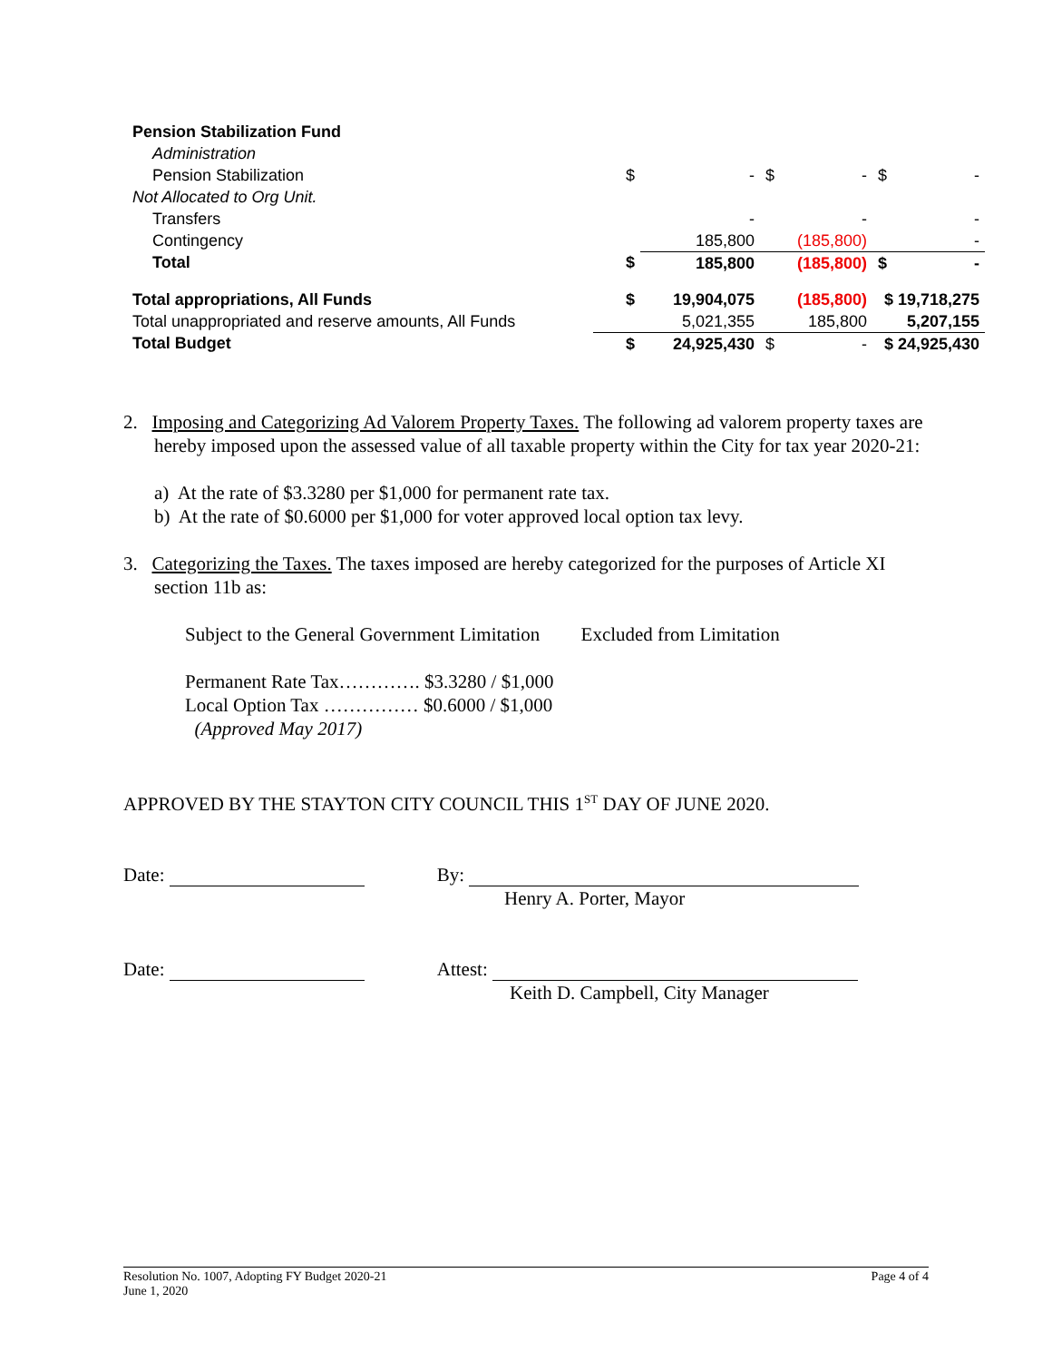| Pension Stabilization Fund | | | | | | |
| Administration | | | | | | |
| Pension Stabilization | $ | - | $ | - | $ | - |
| Not Allocated to Org Unit. | | | | | | |
| Transfers | | - | | - | | - |
| Contingency | | 185,800 | | (185,800) | | - |
| Total | $ | 185,800 | | (185,800) | $ | - |
| Total appropriations, All Funds | $ | 19,904,075 | | (185,800) | $ 19,718,275 | |
| Total unappropriated and reserve amounts, All Funds | | 5,021,355 | | 185,800 | 5,207,155 | |
| Total Budget | $ | 24,925,430 | $ | - | $ 24,925,430 | |
2. Imposing and Categorizing Ad Valorem Property Taxes. The following ad valorem property taxes are hereby imposed upon the assessed value of all taxable property within the City for tax year 2020-21:
a) At the rate of $3.3280 per $1,000 for permanent rate tax.
b) At the rate of $0.6000 per $1,000 for voter approved local option tax levy.
3. Categorizing the Taxes. The taxes imposed are hereby categorized for the purposes of Article XI section 11b as:
Subject to the General Government Limitation Excluded from Limitation
Permanent Rate Tax…………. $3.3280 / $1,000
Local Option Tax …………… $0.6000 / $1,000
(Approved May 2017)
APPROVED BY THE STAYTON CITY COUNCIL THIS 1<sup>ST</sup> DAY OF JUNE 2020.
Date: By:
Henry A. Porter, Mayor
Date: Attest:
Keith D. Campbell, City Manager
Resolution No. 1007, Adopting FY Budget 2020-21 Page 4 of 4
June 1, 2020